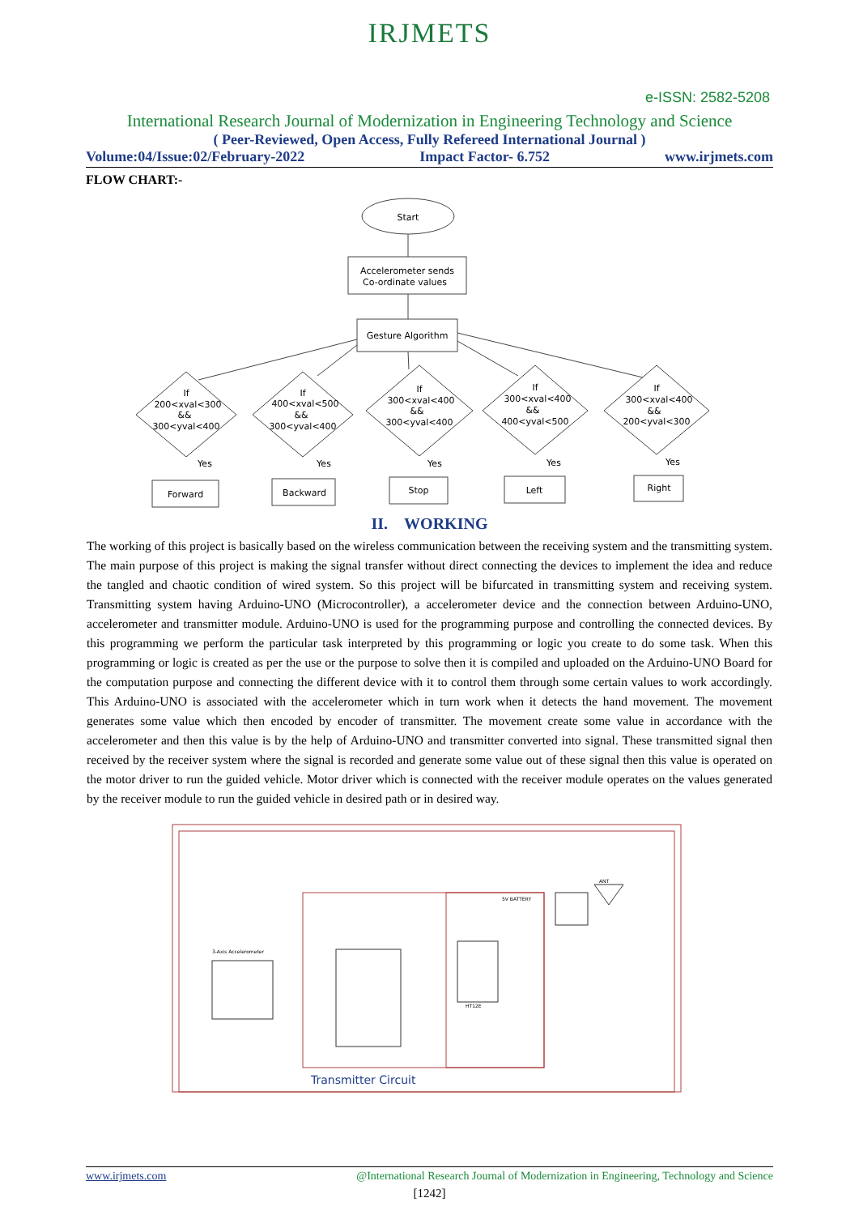IRJMETS
e-ISSN: 2582-5208
International Research Journal of Modernization in Engineering Technology and Science
( Peer-Reviewed, Open Access, Fully Refereed International Journal )
Volume:04/Issue:02/February-2022 Impact Factor- 6.752 www.irjmets.com
FLOW CHART:-
Start
Accelerometer sends
Co-ordinate values
Gesture Algorithm
If
200<xval<300
&&
300<yval<400
If
400<xval<500
&&
300<yval<400
If
300<xval<400
&&
300<yval<400
If
300<xval<400
&&
400<yval<500
If
300<xval<400
&&
200<yval<300
Yes
Yes
Yes
Yes
Yes
Forward
Backward
Stop
Left
Right
II. WORKING
The working of this project is basically based on the wireless communication between the receiving system and the transmitting system. The main purpose of this project is making the signal transfer without direct connecting the devices to implement the idea and reduce the tangled and chaotic condition of wired system. So this project will be bifurcated in transmitting system and receiving system. Transmitting system having Arduino-UNO (Microcontroller), a accelerometer device and the connection between Arduino-UNO, accelerometer and transmitter module. Arduino-UNO is used for the programming purpose and controlling the connected devices. By this programming we perform the particular task interpreted by this programming or logic you create to do some task. When this programming or logic is created as per the use or the purpose to solve then it is compiled and uploaded on the Arduino-UNO Board for the computation purpose and connecting the different device with it to control them through some certain values to work accordingly. This Arduino-UNO is associated with the accelerometer which in turn work when it detects the hand movement. The movement generates some value which then encoded by encoder of transmitter. The movement create some value in accordance with the accelerometer and then this value is by the help of Arduino-UNO and transmitter converted into signal. These transmitted signal then received by the receiver system where the signal is recorded and generate some value out of these signal then this value is operated on the motor driver to run the guided vehicle. Motor driver which is connected with the receiver module operates on the values generated by the receiver module to run the guided vehicle in desired path or in desired way.
3-Axis Accelerometer
5V BATTERY
ANT
HT12E
Transmitter Circuit
www.irjmets.com @International Research Journal of Modernization in Engineering, Technology and Science
[1242]